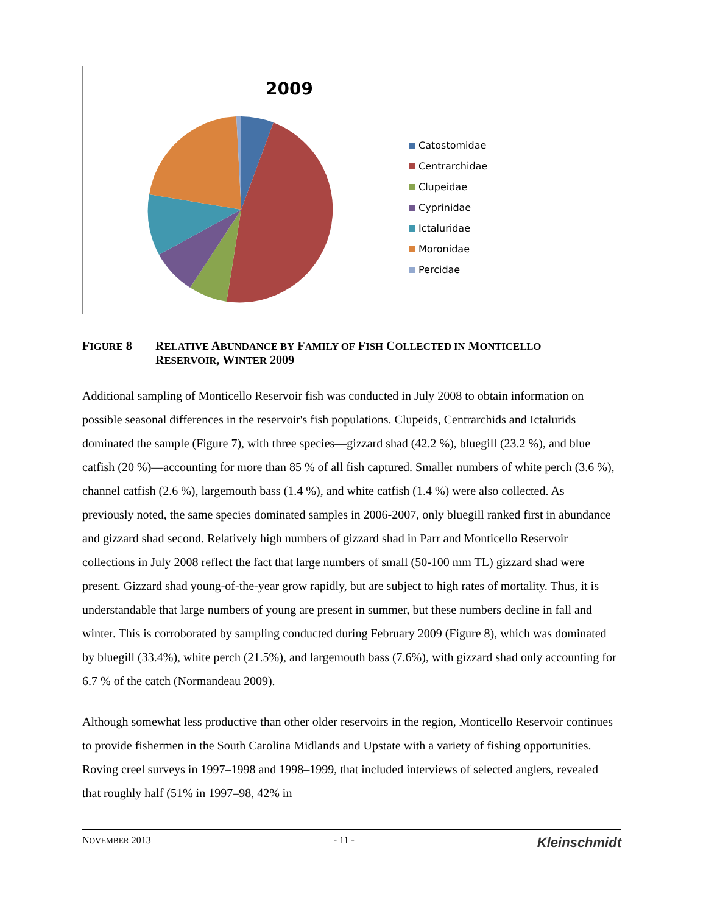2009
Catostomidae
Centrarchidae
Clupeidae
Cyprinidae
Ictaluridae
Moronidae
Percidae
FIGURE 8 RELATIVE ABUNDANCE BY FAMILY OF FISH COLLECTED IN MONTICELLO
RESERVOIR, WINTER 2009
Additional sampling of Monticello Reservoir fish was conducted in July 2008 to obtain information on possible seasonal differences in the reservoir's fish populations. Clupeids, Centrarchids and Ictalurids dominated the sample (Figure 7), with three species—gizzard shad (42.2 %), bluegill (23.2 %), and blue catfish (20 %)—accounting for more than 85 % of all fish captured. Smaller numbers of white perch (3.6 %), channel catfish (2.6 %), largemouth bass (1.4 %), and white catfish (1.4 %) were also collected. As previously noted, the same species dominated samples in 2006-2007, only bluegill ranked first in abundance and gizzard shad second. Relatively high numbers of gizzard shad in Parr and Monticello Reservoir collections in July 2008 reflect the fact that large numbers of small (50-100 mm TL) gizzard shad were present. Gizzard shad young-of-the-year grow rapidly, but are subject to high rates of mortality. Thus, it is understandable that large numbers of young are present in summer, but these numbers decline in fall and winter. This is corroborated by sampling conducted during February 2009 (Figure 8), which was dominated by bluegill (33.4%), white perch (21.5%), and largemouth bass (7.6%), with gizzard shad only accounting for 6.7 % of the catch (Normandeau 2009).
Although somewhat less productive than other older reservoirs in the region, Monticello Reservoir continues to provide fishermen in the South Carolina Midlands and Upstate with a variety of fishing opportunities. Roving creel surveys in 1997–1998 and 1998–1999, that included interviews of selected anglers, revealed that roughly half (51% in 1997–98, 42% in
NOVEMBER 2013 - 11 -
Kleinschmidt